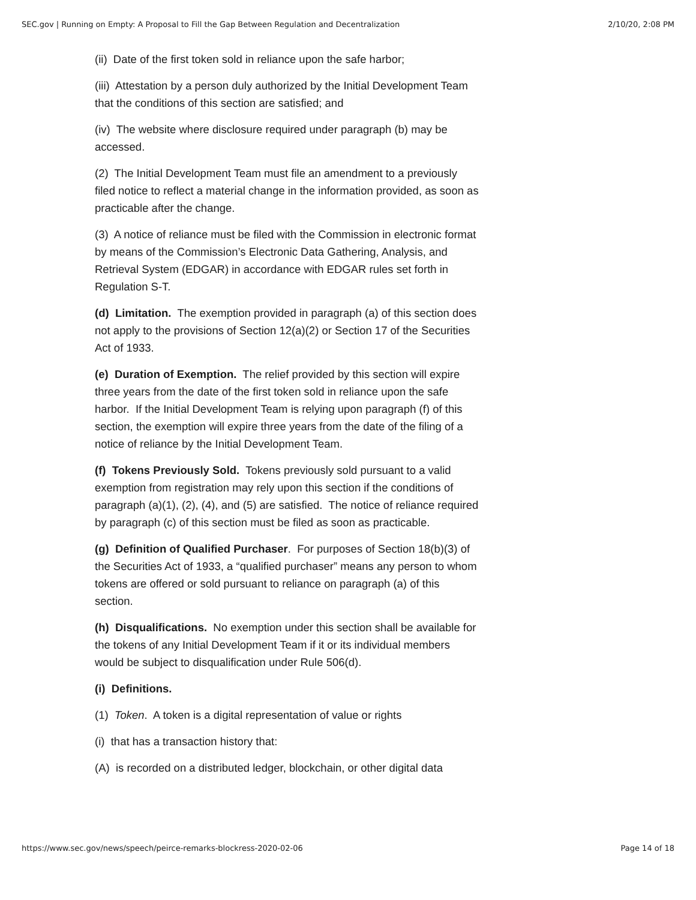SEC.gov | Running on Empty: A Proposal to Fill the Gap Between Regulation and Decentralization 2/10/20, 2:08 PM
(ii) Date of the first token sold in reliance upon the safe harbor;
(iii) Attestation by a person duly authorized by the Initial Development Team that the conditions of this section are satisfied; and
(iv) The website where disclosure required under paragraph (b) may be accessed.
(2) The Initial Development Team must file an amendment to a previously filed notice to reflect a material change in the information provided, as soon as practicable after the change.
(3) A notice of reliance must be filed with the Commission in electronic format by means of the Commission’s Electronic Data Gathering, Analysis, and Retrieval System (EDGAR) in accordance with EDGAR rules set forth in Regulation S-T.
(d) Limitation. The exemption provided in paragraph (a) of this section does not apply to the provisions of Section 12(a)(2) or Section 17 of the Securities Act of 1933.
(e) Duration of Exemption. The relief provided by this section will expire three years from the date of the first token sold in reliance upon the safe harbor. If the Initial Development Team is relying upon paragraph (f) of this section, the exemption will expire three years from the date of the filing of a notice of reliance by the Initial Development Team.
(f) Tokens Previously Sold. Tokens previously sold pursuant to a valid exemption from registration may rely upon this section if the conditions of paragraph (a)(1), (2), (4), and (5) are satisfied. The notice of reliance required by paragraph (c) of this section must be filed as soon as practicable.
(g) Definition of Qualified Purchaser. For purposes of Section 18(b)(3) of the Securities Act of 1933, a “qualified purchaser” means any person to whom tokens are offered or sold pursuant to reliance on paragraph (a) of this section.
(h) Disqualifications. No exemption under this section shall be available for the tokens of any Initial Development Team if it or its individual members would be subject to disqualification under Rule 506(d).
(i) Definitions.
(1) Token. A token is a digital representation of value or rights
(i) that has a transaction history that:
(A) is recorded on a distributed ledger, blockchain, or other digital data
https://www.sec.gov/news/speech/peirce-remarks-blockress-2020-02-06 Page 14 of 18